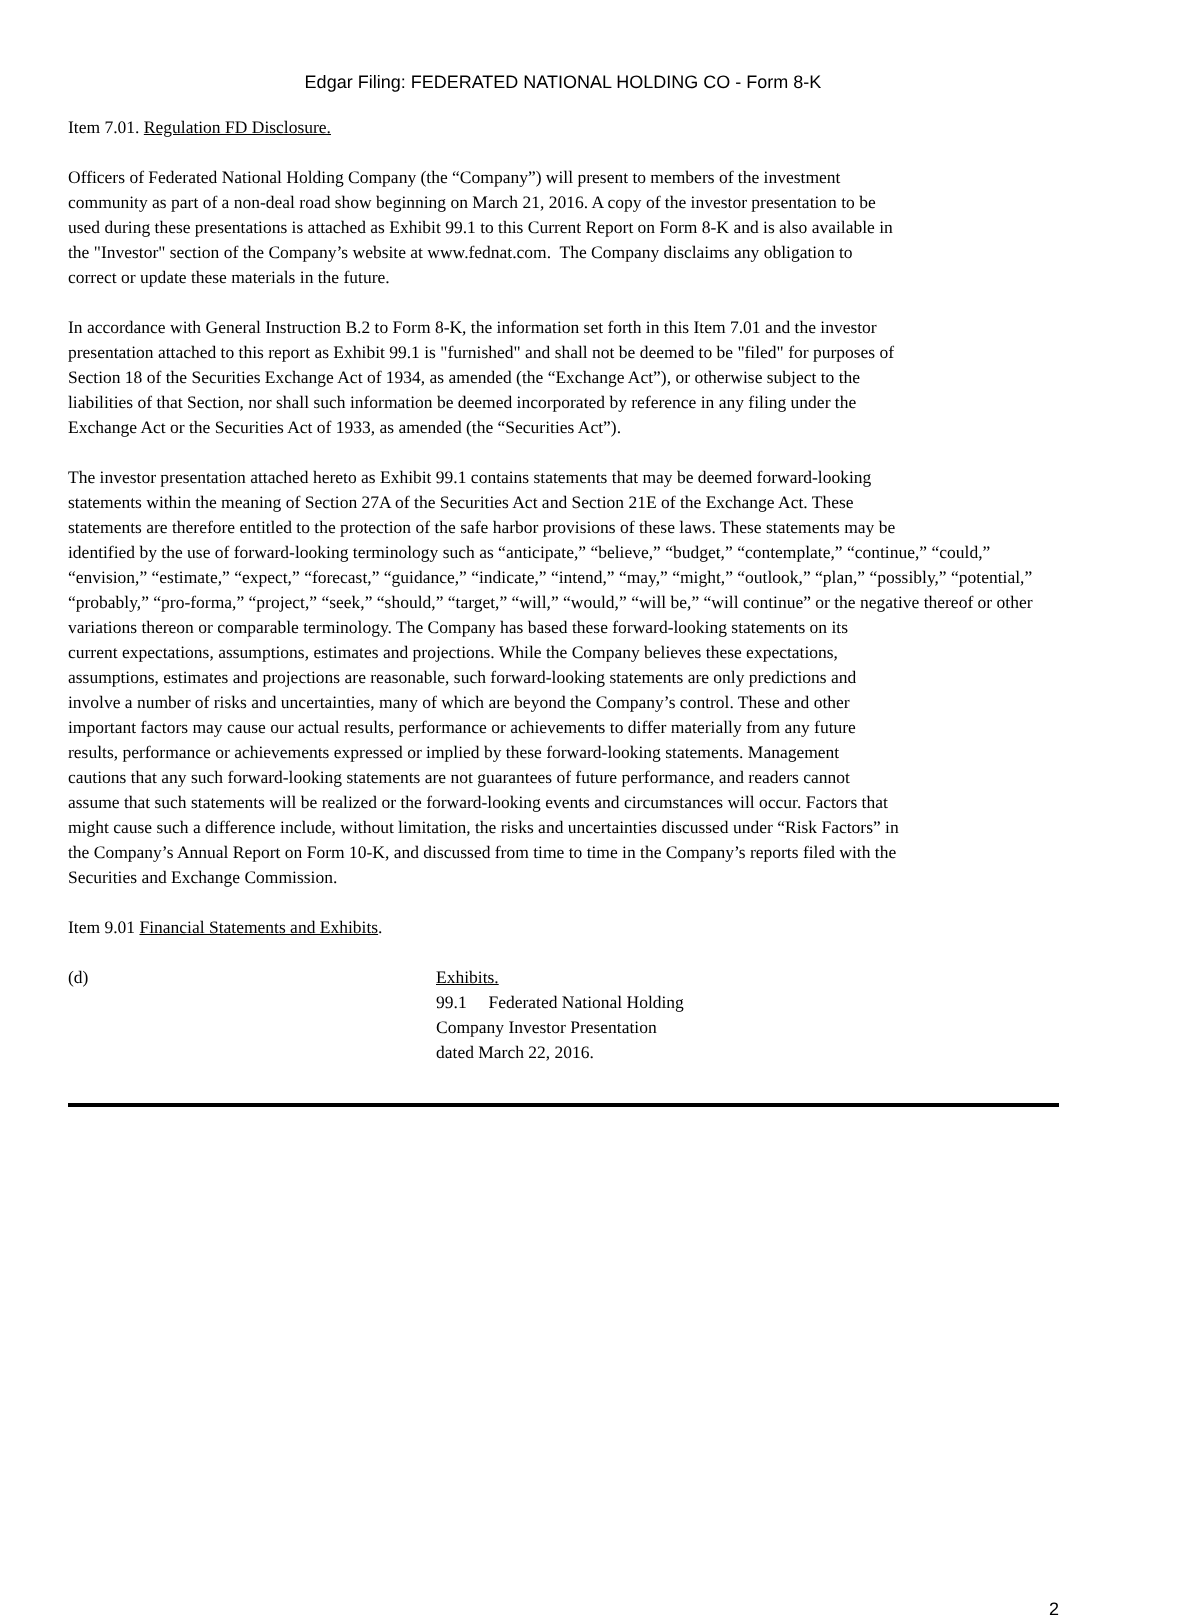Edgar Filing: FEDERATED NATIONAL HOLDING CO - Form 8-K
Item 7.01. Regulation FD Disclosure.
Officers of Federated National Holding Company (the “Company”) will present to members of the investment
community as part of a non-deal road show beginning on March 21, 2016. A copy of the investor presentation to be
used during these presentations is attached as Exhibit 99.1 to this Current Report on Form 8-K and is also available in
the "Investor" section of the Company’s website at www.fednat.com. The Company disclaims any obligation to
correct or update these materials in the future.
In accordance with General Instruction B.2 to Form 8-K, the information set forth in this Item 7.01 and the investor
presentation attached to this report as Exhibit 99.1 is "furnished" and shall not be deemed to be "filed" for purposes of
Section 18 of the Securities Exchange Act of 1934, as amended (the “Exchange Act”), or otherwise subject to the
liabilities of that Section, nor shall such information be deemed incorporated by reference in any filing under the
Exchange Act or the Securities Act of 1933, as amended (the “Securities Act”).
The investor presentation attached hereto as Exhibit 99.1 contains statements that may be deemed forward-looking
statements within the meaning of Section 27A of the Securities Act and Section 21E of the Exchange Act. These
statements are therefore entitled to the protection of the safe harbor provisions of these laws. These statements may be
identified by the use of forward-looking terminology such as “anticipate,” “believe,” “budget,” “contemplate,” “continue,” “could,”
“envision,” “estimate,” “expect,” “forecast,” “guidance,” “indicate,” “intend,” “may,” “might,” “outlook,” “plan,” “possibly,” “potential,”
“probably,” “pro-forma,” “project,” “seek,” “should,” “target,” “will,” “would,” “will be,” “will continue” or the negative thereof or other
variations thereon or comparable terminology. The Company has based these forward-looking statements on its
current expectations, assumptions, estimates and projections. While the Company believes these expectations,
assumptions, estimates and projections are reasonable, such forward-looking statements are only predictions and
involve a number of risks and uncertainties, many of which are beyond the Company’s control. These and other
important factors may cause our actual results, performance or achievements to differ materially from any future
results, performance or achievements expressed or implied by these forward-looking statements. Management
cautions that any such forward-looking statements are not guarantees of future performance, and readers cannot
assume that such statements will be realized or the forward-looking events and circumstances will occur. Factors that
might cause such a difference include, without limitation, the risks and uncertainties discussed under “Risk Factors” in
the Company’s Annual Report on Form 10-K, and discussed from time to time in the Company’s reports filed with the
Securities and Exchange Commission.
Item 9.01 Financial Statements and Exhibits.
(d) Exhibits.
99.1 Federated National Holding Company Investor Presentation dated March 22, 2016.
2